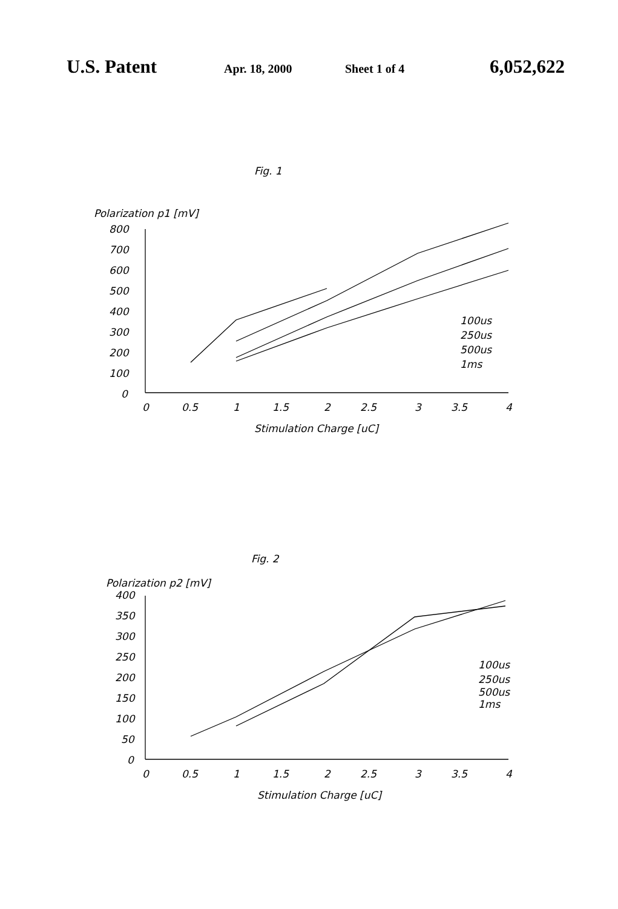U.S. Patent Apr. 18, 2000 Sheet 1 of 4 6,052,622
Fig. 1
Polarization p1 [mV]
800
700
600
500
400
300
200
100
0
0
0.5
1
1.5
2
2.5
3
3.5
4
Stimulation Charge [uC]
100us
250us
500us
1ms
Fig. 2
Polarization p2 [mV]
400
350
300
250
200
150
100
50
0
0
0.5
1
1.5
2
2.5
3
3.5
4
Stimulation Charge [uC]
100us
250us
500us
1ms